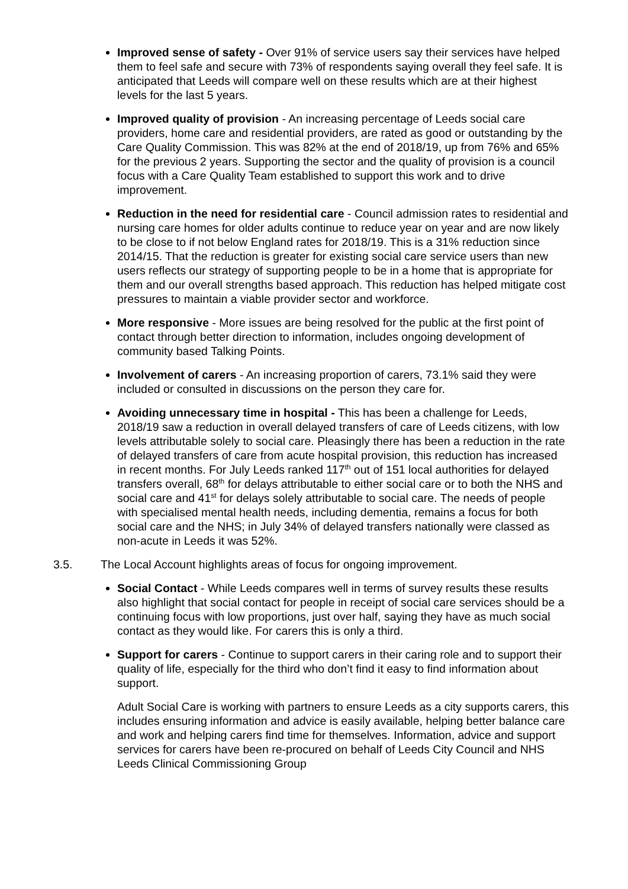Improved sense of safety - Over 91% of service users say their services have helped them to feel safe and secure with 73% of respondents saying overall they feel safe. It is anticipated that Leeds will compare well on these results which are at their highest levels for the last 5 years.
Improved quality of provision - An increasing percentage of Leeds social care providers, home care and residential providers, are rated as good or outstanding by the Care Quality Commission. This was 82% at the end of 2018/19, up from 76% and 65% for the previous 2 years. Supporting the sector and the quality of provision is a council focus with a Care Quality Team established to support this work and to drive improvement.
Reduction in the need for residential care - Council admission rates to residential and nursing care homes for older adults continue to reduce year on year and are now likely to be close to if not below England rates for 2018/19. This is a 31% reduction since 2014/15. That the reduction is greater for existing social care service users than new users reflects our strategy of supporting people to be in a home that is appropriate for them and our overall strengths based approach. This reduction has helped mitigate cost pressures to maintain a viable provider sector and workforce.
More responsive - More issues are being resolved for the public at the first point of contact through better direction to information, includes ongoing development of community based Talking Points.
Involvement of carers - An increasing proportion of carers, 73.1% said they were included or consulted in discussions on the person they care for.
Avoiding unnecessary time in hospital - This has been a challenge for Leeds, 2018/19 saw a reduction in overall delayed transfers of care of Leeds citizens, with low levels attributable solely to social care. Pleasingly there has been a reduction in the rate of delayed transfers of care from acute hospital provision, this reduction has increased in recent months. For July Leeds ranked 117<sup>th</sup> out of 151 local authorities for delayed transfers overall, 68<sup>th</sup> for delays attributable to either social care or to both the NHS and social care and 41<sup>st</sup> for delays solely attributable to social care. The needs of people with specialised mental health needs, including dementia, remains a focus for both social care and the NHS; in July 34% of delayed transfers nationally were classed as non-acute in Leeds it was 52%.
3.5. The Local Account highlights areas of focus for ongoing improvement.
Social Contact - While Leeds compares well in terms of survey results these results also highlight that social contact for people in receipt of social care services should be a continuing focus with low proportions, just over half, saying they have as much social contact as they would like. For carers this is only a third.
Support for carers - Continue to support carers in their caring role and to support their quality of life, especially for the third who don’t find it easy to find information about support.
Adult Social Care is working with partners to ensure Leeds as a city supports carers, this includes ensuring information and advice is easily available, helping better balance care and work and helping carers find time for themselves. Information, advice and support services for carers have been re-procured on behalf of Leeds City Council and NHS Leeds Clinical Commissioning Group